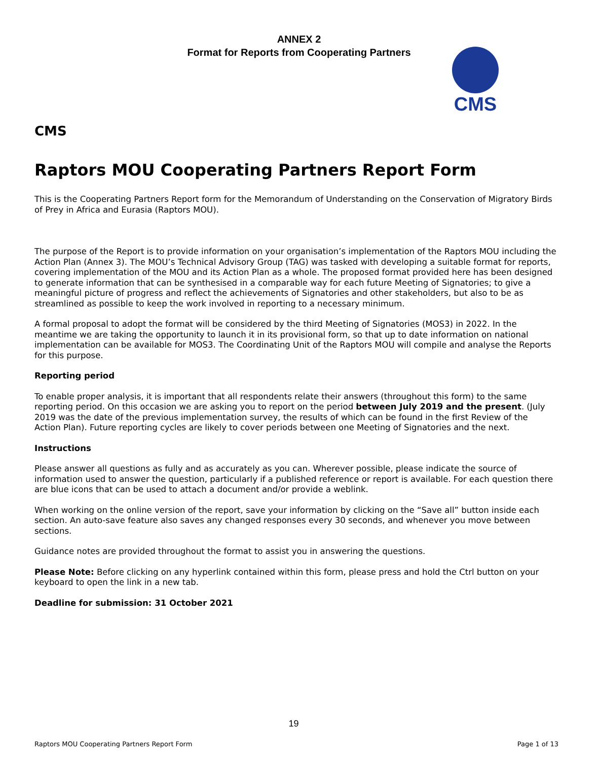ANNEX 2
Format for Reports from Cooperating Partners
CMS
CMS
Raptors MOU Cooperating Partners Report Form
This is the Cooperating Partners Report form for the Memorandum of Understanding on the Conservation of Migratory Birds of Prey in Africa and Eurasia (Raptors MOU).
The purpose of the Report is to provide information on your organisation’s implementation of the Raptors MOU including the Action Plan (Annex 3). The MOU’s Technical Advisory Group (TAG) was tasked with developing a suitable format for reports, covering implementation of the MOU and its Action Plan as a whole. The proposed format provided here has been designed to generate information that can be synthesised in a comparable way for each future Meeting of Signatories; to give a meaningful picture of progress and reflect the achievements of Signatories and other stakeholders, but also to be as streamlined as possible to keep the work involved in reporting to a necessary minimum.
A formal proposal to adopt the format will be considered by the third Meeting of Signatories (MOS3) in 2022. In the meantime we are taking the opportunity to launch it in its provisional form, so that up to date information on national implementation can be available for MOS3. The Coordinating Unit of the Raptors MOU will compile and analyse the Reports for this purpose.
Reporting period
To enable proper analysis, it is important that all respondents relate their answers (throughout this form) to the same reporting period. On this occasion we are asking you to report on the period between July 2019 and the present. (July 2019 was the date of the previous implementation survey, the results of which can be found in the first Review of the Action Plan). Future reporting cycles are likely to cover periods between one Meeting of Signatories and the next.
Instructions
Please answer all questions as fully and as accurately as you can. Wherever possible, please indicate the source of information used to answer the question, particularly if a published reference or report is available. For each question there are blue icons that can be used to attach a document and/or provide a weblink.
When working on the online version of the report, save your information by clicking on the “Save all” button inside each section. An auto-save feature also saves any changed responses every 30 seconds, and whenever you move between sections.
Guidance notes are provided throughout the format to assist you in answering the questions.
Please Note: Before clicking on any hyperlink contained within this form, please press and hold the Ctrl button on your keyboard to open the link in a new tab.
Deadline for submission: 31 October 2021
19
Raptors MOU Cooperating Partners Report Form Page 1 of 13